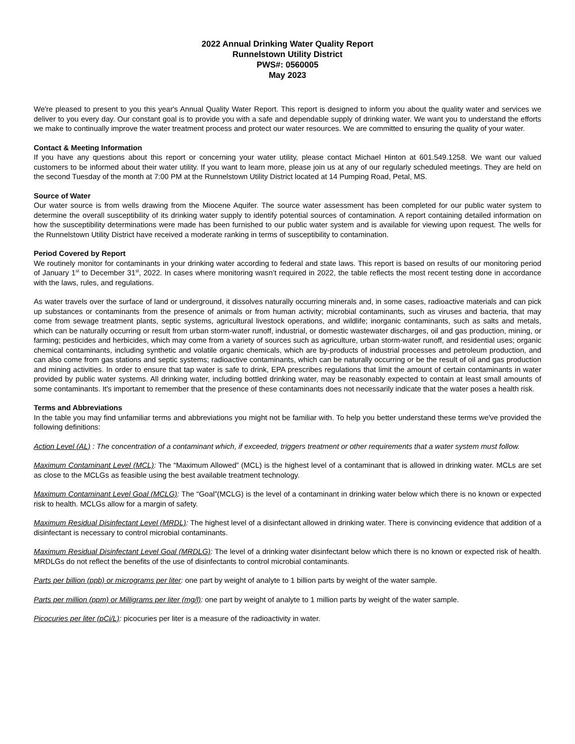2022 Annual Drinking Water Quality Report
Runnelstown Utility District
PWS#: 0560005
May 2023
We're pleased to present to you this year's Annual Quality Water Report. This report is designed to inform you about the quality water and services we deliver to you every day. Our constant goal is to provide you with a safe and dependable supply of drinking water. We want you to understand the efforts we make to continually improve the water treatment process and protect our water resources. We are committed to ensuring the quality of your water.
Contact & Meeting Information
If you have any questions about this report or concerning your water utility, please contact Michael Hinton at 601.549.1258. We want our valued customers to be informed about their water utility. If you want to learn more, please join us at any of our regularly scheduled meetings. They are held on the second Tuesday of the month at 7:00 PM at the Runnelstown Utility District located at 14 Pumping Road, Petal, MS.
Source of Water
Our water source is from wells drawing from the Miocene Aquifer. The source water assessment has been completed for our public water system to determine the overall susceptibility of its drinking water supply to identify potential sources of contamination. A report containing detailed information on how the susceptibility determinations were made has been furnished to our public water system and is available for viewing upon request. The wells for the Runnelstown Utility District have received a moderate ranking in terms of susceptibility to contamination.
Period Covered by Report
We routinely monitor for contaminants in your drinking water according to federal and state laws. This report is based on results of our monitoring period of January 1<sup>st</sup> to December 31<sup>st</sup>, 2022. In cases where monitoring wasn’t required in 2022, the table reflects the most recent testing done in accordance with the laws, rules, and regulations.
As water travels over the surface of land or underground, it dissolves naturally occurring minerals and, in some cases, radioactive materials and can pick up substances or contaminants from the presence of animals or from human activity; microbial contaminants, such as viruses and bacteria, that may come from sewage treatment plants, septic systems, agricultural livestock operations, and wildlife; inorganic contaminants, such as salts and metals, which can be naturally occurring or result from urban storm-water runoff, industrial, or domestic wastewater discharges, oil and gas production, mining, or farming; pesticides and herbicides, which may come from a variety of sources such as agriculture, urban storm-water runoff, and residential uses; organic chemical contaminants, including synthetic and volatile organic chemicals, which are by-products of industrial processes and petroleum production, and can also come from gas stations and septic systems; radioactive contaminants, which can be naturally occurring or be the result of oil and gas production and mining activities. In order to ensure that tap water is safe to drink, EPA prescribes regulations that limit the amount of certain contaminants in water provided by public water systems. All drinking water, including bottled drinking water, may be reasonably expected to contain at least small amounts of some contaminants. It's important to remember that the presence of these contaminants does not necessarily indicate that the water poses a health risk.
Terms and Abbreviations
In the table you may find unfamiliar terms and abbreviations you might not be familiar with. To help you better understand these terms we've provided the following definitions:
Action Level (AL) : The concentration of a contaminant which, if exceeded, triggers treatment or other requirements that a water system must follow.
Maximum Contaminant Level (MCL): The “Maximum Allowed” (MCL) is the highest level of a contaminant that is allowed in drinking water. MCLs are set as close to the MCLGs as feasible using the best available treatment technology.
Maximum Contaminant Level Goal (MCLG): The “Goal”(MCLG) is the level of a contaminant in drinking water below which there is no known or expected risk to health. MCLGs allow for a margin of safety.
Maximum Residual Disinfectant Level (MRDL): The highest level of a disinfectant allowed in drinking water. There is convincing evidence that addition of a disinfectant is necessary to control microbial contaminants.
Maximum Residual Disinfectant Level Goal (MRDLG): The level of a drinking water disinfectant below which there is no known or expected risk of health. MRDLGs do not reflect the benefits of the use of disinfectants to control microbial contaminants.
Parts per billion (ppb) or micrograms per liter: one part by weight of analyte to 1 billion parts by weight of the water sample.
Parts per million (ppm) or Milligrams per liter (mg/l): one part by weight of analyte to 1 million parts by weight of the water sample.
Picocuries per liter (pCi/L): picocuries per liter is a measure of the radioactivity in water.